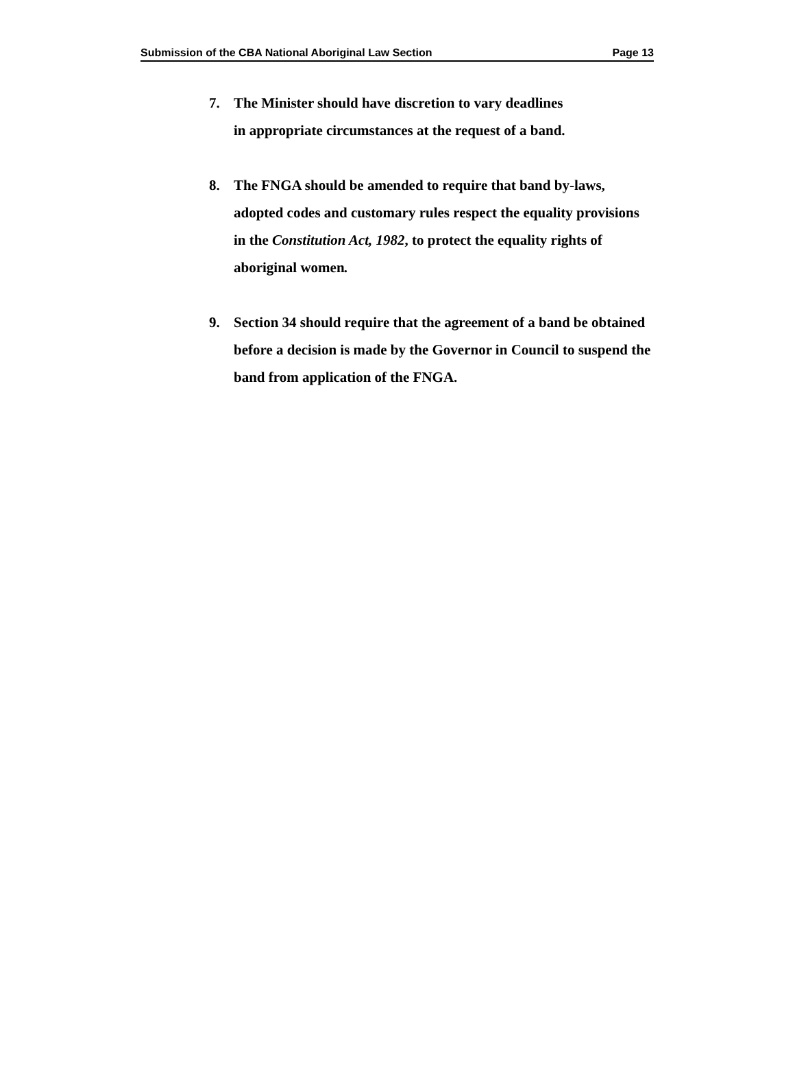Submission of the CBA National Aboriginal Law Section Page 13
7. The Minister should have discretion to vary deadlines
in appropriate circumstances at the request of a band.
8. The FNGA should be amended to require that band by-laws, adopted codes and customary rules respect the equality provisions in the Constitution Act, 1982, to protect the equality rights of aboriginal women.
9. Section 34 should require that the agreement of a band be obtained before a decision is made by the Governor in Council to suspend the band from application of the FNGA.